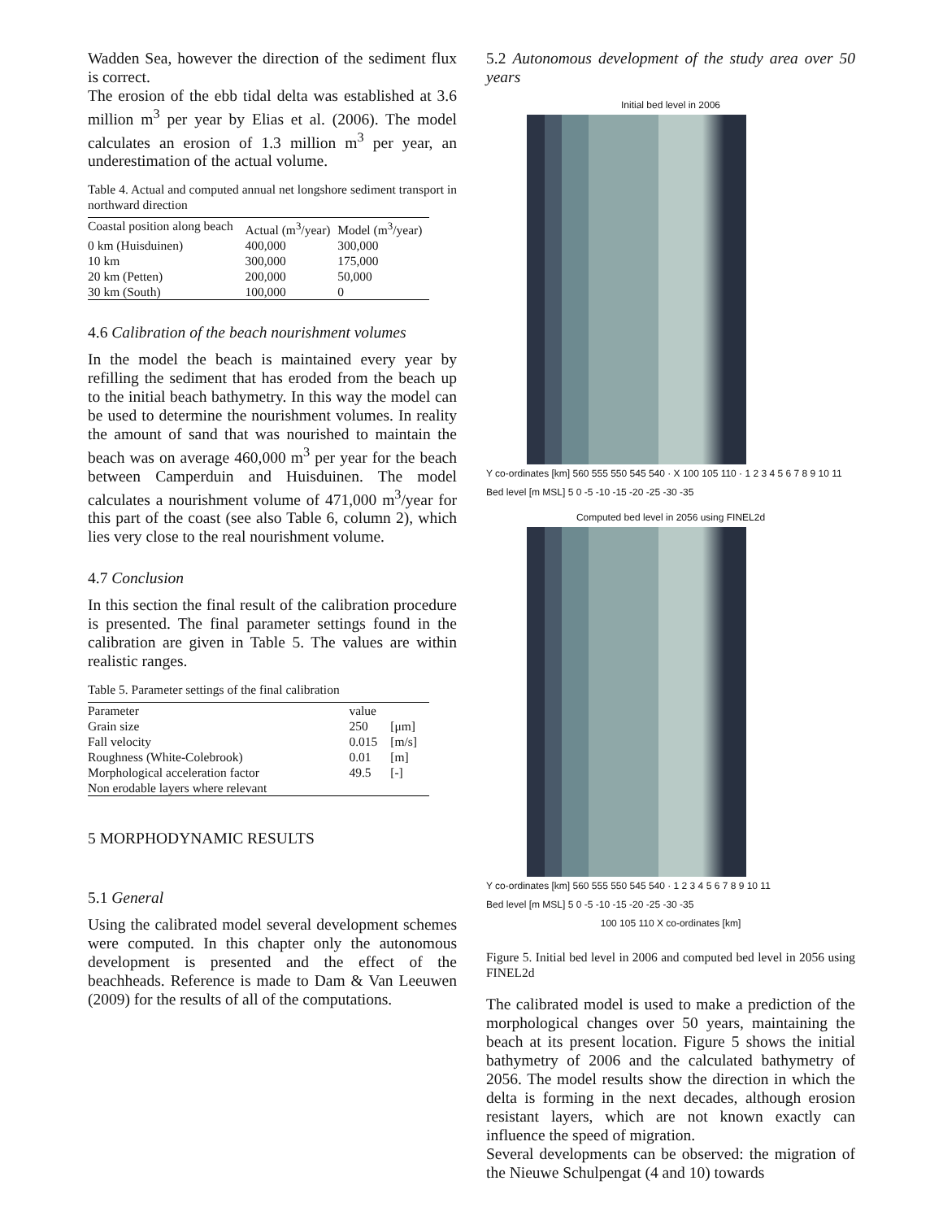Wadden Sea, however the direction of the sediment flux is correct.
The erosion of the ebb tidal delta was established at 3.6 million m<sup>3</sup> per year by Elias et al. (2006). The model calculates an erosion of 1.3 million m<sup>3</sup> per year, an underestimation of the actual volume.
Table 4. Actual and computed annual net longshore sediment transport in northward direction
| Coastal position along beach | Actual (m<sup>3</sup>/year) | Model (m<sup>3</sup>/year) |
| --- | --- | --- |
| 0 km (Huisduinen) | 400,000 | 300,000 |
| 10 km | 300,000 | 175,000 |
| 20 km (Petten) | 200,000 | 50,000 |
| 30 km (South) | 100,000 | 0 |
4.6 Calibration of the beach nourishment volumes
In the model the beach is maintained every year by refilling the sediment that has eroded from the beach up to the initial beach bathymetry. In this way the model can be used to determine the nourishment volumes. In reality the amount of sand that was nourished to maintain the beach was on average 460,000 m<sup>3</sup> per year for the beach between Camperduin and Huisduinen. The model calculates a nourishment volume of 471,000 m<sup>3</sup>/year for this part of the coast (see also Table 6, column 2), which lies very close to the real nourishment volume.
4.7 Conclusion
In this section the final result of the calibration procedure is presented. The final parameter settings found in the calibration are given in Table 5. The values are within realistic ranges.
Table 5. Parameter settings of the final calibration
| Parameter | value | |
| --- | --- | --- |
| Grain size | 250 | [μm] |
| Fall velocity | 0.015 | [m/s] |
| Roughness (White-Colebrook) | 0.01 | [m] |
| Morphological acceleration factor | 49.5 | [-] |
| Non erodable layers where relevant | | |
5 MORPHODYNAMIC RESULTS
5.1 General
Using the calibrated model several development schemes were computed. In this chapter only the autonomous development is presented and the effect of the beachheads. Reference is made to Dam & Van Leeuwen (2009) for the results of all of the computations.
5.2 Autonomous development of the study area over 50 years
Initial bed level in 2006
Y co-ordinates [km] 560 555 550 545 540 · X 100 105 110 · 1 2 3 4 5 6 7 8 9 10 11
Bed level [m MSL] 5 0 -5 -10 -15 -20 -25 -30 -35
Computed bed level in 2056 using FINEL2d
Y co-ordinates [km] 560 555 550 545 540 · 1 2 3 4 5 6 7 8 9 10 11
Bed level [m MSL] 5 0 -5 -10 -15 -20 -25 -30 -35
100 105 110 X co-ordinates [km]
Figure 5. Initial bed level in 2006 and computed bed level in 2056 using FINEL2d
The calibrated model is used to make a prediction of the morphological changes over 50 years, maintaining the beach at its present location. Figure 5 shows the initial bathymetry of 2006 and the calculated bathymetry of 2056. The model results show the direction in which the delta is forming in the next decades, although erosion resistant layers, which are not known exactly can influence the speed of migration.
Several developments can be observed: the migration of the Nieuwe Schulpengat (4 and 10) towards